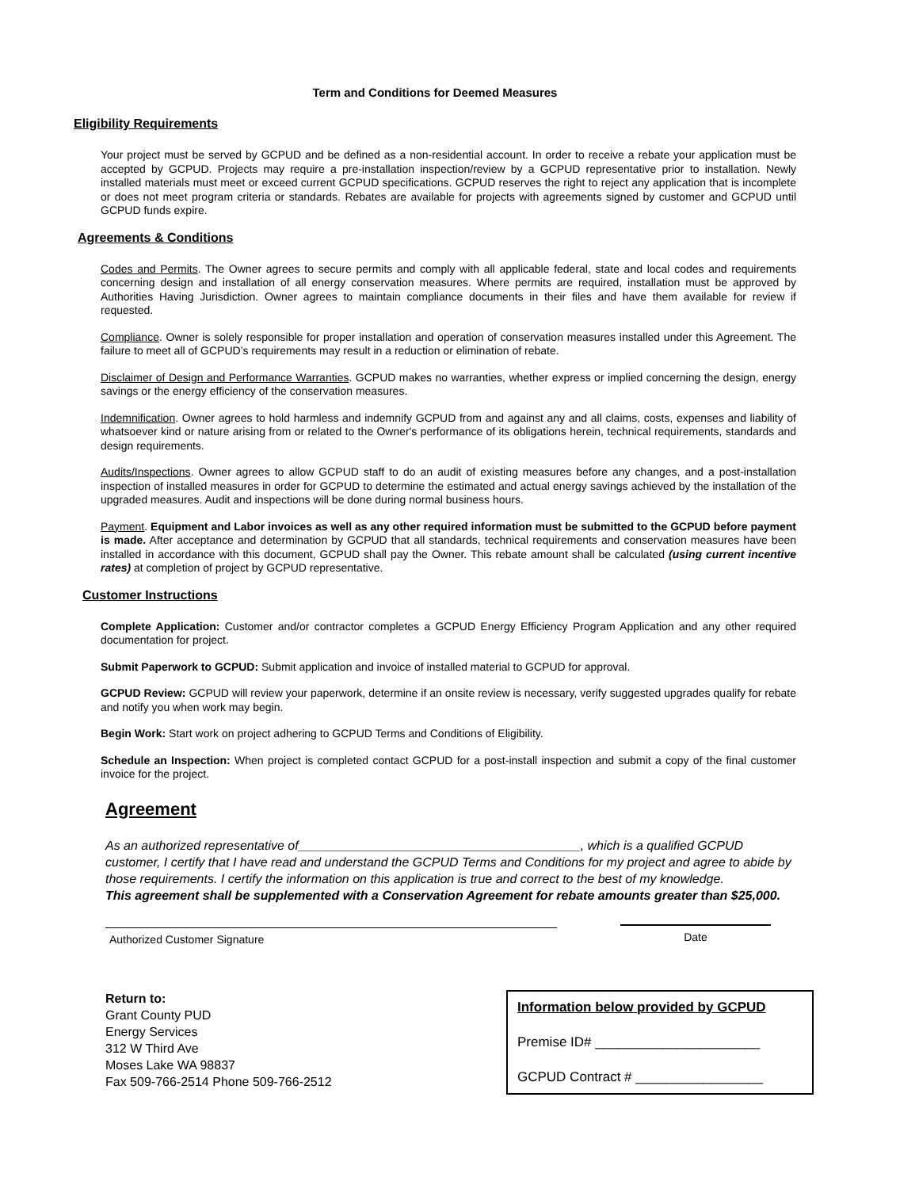Term and Conditions for Deemed Measures
Eligibility Requirements
Your project must be served by GCPUD and be defined as a non-residential account. In order to receive a rebate your application must be accepted by GCPUD. Projects may require a pre-installation inspection/review by a GCPUD representative prior to installation. Newly installed materials must meet or exceed current GCPUD specifications. GCPUD reserves the right to reject any application that is incomplete or does not meet program criteria or standards. Rebates are available for projects with agreements signed by customer and GCPUD until GCPUD funds expire.
Agreements & Conditions
Codes and Permits. The Owner agrees to secure permits and comply with all applicable federal, state and local codes and requirements concerning design and installation of all energy conservation measures. Where permits are required, installation must be approved by Authorities Having Jurisdiction. Owner agrees to maintain compliance documents in their files and have them available for review if requested.
Compliance. Owner is solely responsible for proper installation and operation of conservation measures installed under this Agreement. The failure to meet all of GCPUD’s requirements may result in a reduction or elimination of rebate.
Disclaimer of Design and Performance Warranties. GCPUD makes no warranties, whether express or implied concerning the design, energy savings or the energy efficiency of the conservation measures.
Indemnification. Owner agrees to hold harmless and indemnify GCPUD from and against any and all claims, costs, expenses and liability of whatsoever kind or nature arising from or related to the Owner's performance of its obligations herein, technical requirements, standards and design requirements.
Audits/Inspections. Owner agrees to allow GCPUD staff to do an audit of existing measures before any changes, and a post-installation inspection of installed measures in order for GCPUD to determine the estimated and actual energy savings achieved by the installation of the upgraded measures. Audit and inspections will be done during normal business hours.
Payment. Equipment and Labor invoices as well as any other required information must be submitted to the GCPUD before payment is made. After acceptance and determination by GCPUD that all standards, technical requirements and conservation measures have been installed in accordance with this document, GCPUD shall pay the Owner. This rebate amount shall be calculated (using current incentive rates) at completion of project by GCPUD representative.
Customer Instructions
Complete Application: Customer and/or contractor completes a GCPUD Energy Efficiency Program Application and any other required documentation for project.
Submit Paperwork to GCPUD: Submit application and invoice of installed material to GCPUD for approval.
GCPUD Review: GCPUD will review your paperwork, determine if an onsite review is necessary, verify suggested upgrades qualify for rebate and notify you when work may begin.
Begin Work: Start work on project adhering to GCPUD Terms and Conditions of Eligibility.
Schedule an Inspection: When project is completed contact GCPUD for a post-install inspection and submit a copy of the final customer invoice for the project.
Agreement
As an authorized representative of________________________________________, which is a qualified GCPUD customer, I certify that I have read and understand the GCPUD Terms and Conditions for my project and agree to abide by those requirements. I certify the information on this application is true and correct to the best of my knowledge.
This agreement shall be supplemented with a Conservation Agreement for rebate amounts greater than $25,000.
Authorized Customer Signature
Date
Return to:
Grant County PUD
Energy Services
312 W Third Ave
Moses Lake WA 98837
Fax 509-766-2514 Phone 509-766-2512
Information below provided by GCPUD
Premise ID# ______________________
GCPUD Contract # _________________